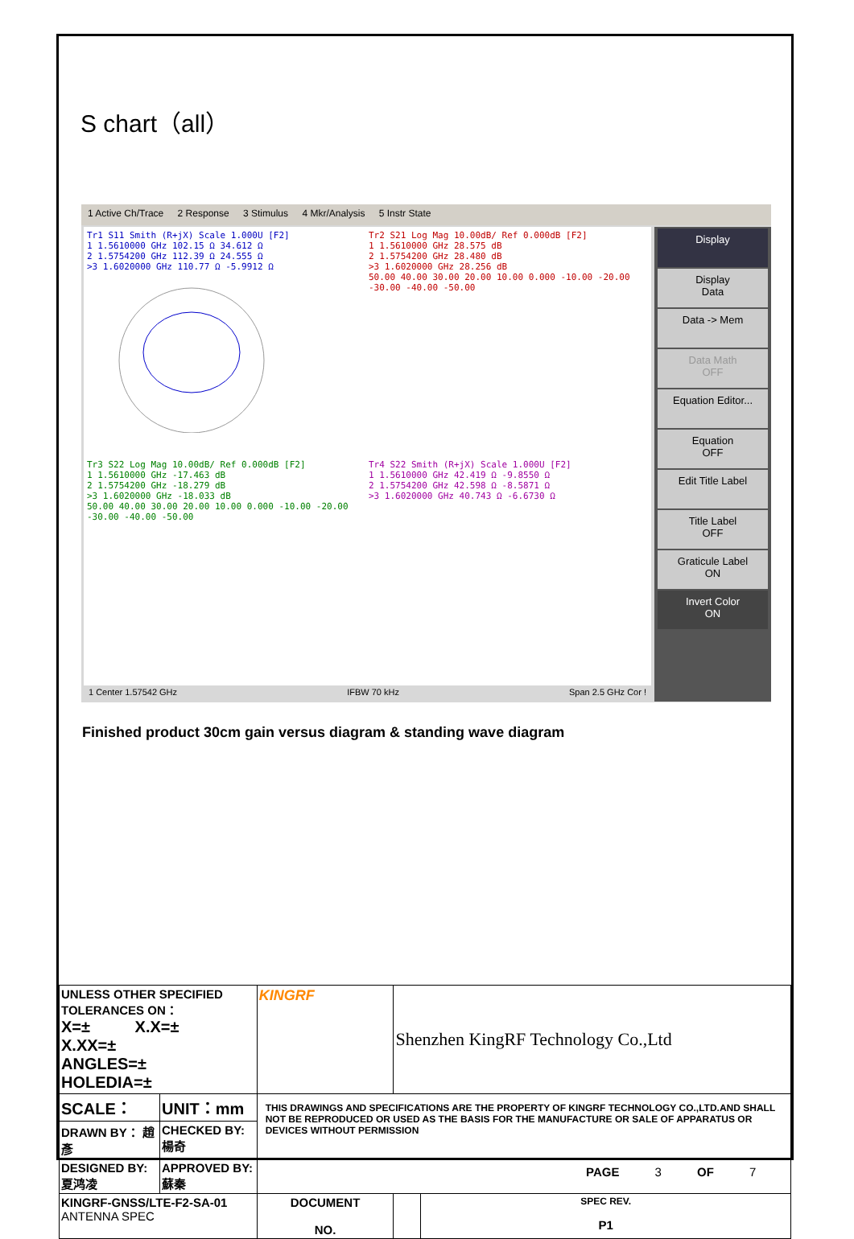S chart（all）
1 Active Ch/Trace 2 Response 3 Stimulus 4 Mkr/Analysis 5 Instr State
Tr1 S11 Smith (R+jX) Scale 1.000U [F2]
1 1.5610000 GHz 102.15 Ω 34.612 Ω
2 1.5754200 GHz 112.39 Ω 24.555 Ω
>3 1.6020000 GHz 110.77 Ω -5.9912 Ω
Tr2 S21 Log Mag 10.00dB/ Ref 0.000dB [F2]
1 1.5610000 GHz 28.575 dB
2 1.5754200 GHz 28.480 dB
>3 1.6020000 GHz 28.256 dB
50.00 40.00 30.00 20.00 10.00 0.000 -10.00 -20.00 -30.00 -40.00 -50.00
Tr3 S22 Log Mag 10.00dB/ Ref 0.000dB [F2]
1 1.5610000 GHz -17.463 dB
2 1.5754200 GHz -18.279 dB
>3 1.6020000 GHz -18.033 dB
50.00 40.00 30.00 20.00 10.00 0.000 -10.00 -20.00 -30.00 -40.00 -50.00
Tr4 S22 Smith (R+jX) Scale 1.000U [F2]
1 1.5610000 GHz 42.419 Ω -9.8550 Ω
2 1.5754200 GHz 42.598 Ω -8.5871 Ω
>3 1.6020000 GHz 40.743 Ω -6.6730 Ω
Display
Display
Data
Data -> Mem
Data Math
OFF
Equation Editor...
Equation
OFF
Edit Title Label
Title Label
OFF
Graticule Label
ON
Invert Color
ON
1 Center 1.57542 GHz IFBW 70 kHz Span 2.5 GHz Cor !
Finished product 30cm gain versus diagram & standing wave diagram
| UNLESS OTHER SPECIFIED TOLERANCES ON： X=± X.X=± X.XX=± ANGLES=± HOLEDIA=± | | KINGRF | Shenzhen KingRF Technology Co.,Ltd | |
| SCALE： | UNIT：mm | THIS DRAWINGS AND SPECIFICATIONS ARE THE PROPERTY OF KINGRF TECHNOLOGY CO.,LTD.AND SHALL NOT BE REPRODUCED OR USED AS THE BASIS FOR THE MANUFACTURE OR SALE OF APPARATUS OR DEVICES WITHOUT PERMISSION | | |
| DRAWN BY： 趙彥 | CHECKED BY:楊奇 | | | |
| DESIGNED BY:夏鸿凌 | APPROVED BY: 蘇秦 | | | |
| KINGRF-GNSS/LTE-F2-SA-01 ANTENNA SPEC | | DOCUMENT NO. | | SPEC REV. P1 |
PAGE 3 OF 7